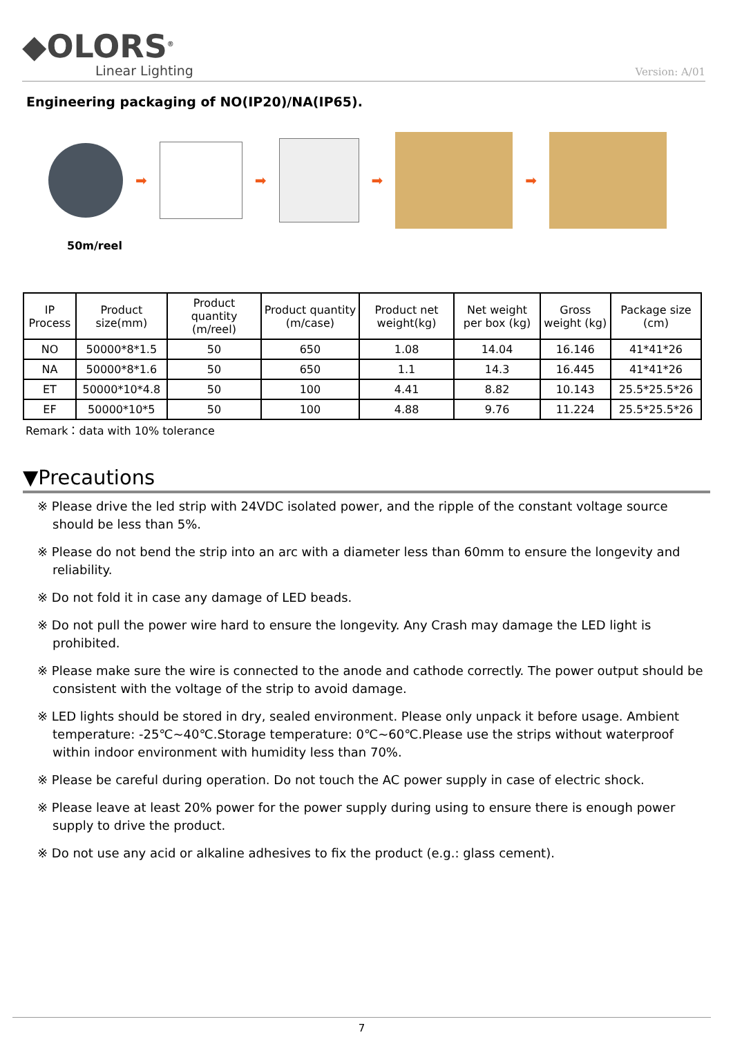◆OLORS<sup>®</sup>
Linear Lighting
Version: A/01
Engineering packaging of NO(IP20)/NA(IP65).
➡ ➡ ➡ ➡
50m/reel
| IP Process | Product size(mm) | Product quantity (m/reel) | Product quantity (m/case) | Product net weight(kg) | Net weight per box (kg) | Gross weight (kg) | Package size (cm) |
| --- | --- | --- | --- | --- | --- | --- | --- |
| NO | 50000*8*1.5 | 50 | 650 | 1.08 | 14.04 | 16.146 | 41*41*26 |
| NA | 50000*8*1.6 | 50 | 650 | 1.1 | 14.3 | 16.445 | 41*41*26 |
| ET | 50000*10*4.8 | 50 | 100 | 4.41 | 8.82 | 10.143 | 25.5*25.5*26 |
| EF | 50000*10*5 | 50 | 100 | 4.88 | 9.76 | 11.224 | 25.5*25.5*26 |
Remark：data with 10% tolerance
▼Precautions
※ Please drive the led strip with 24VDC isolated power, and the ripple of the constant voltage source should be less than 5%.
※ Please do not bend the strip into an arc with a diameter less than 60mm to ensure the longevity and reliability.
※ Do not fold it in case any damage of LED beads.
※ Do not pull the power wire hard to ensure the longevity. Any Crash may damage the LED light is prohibited.
※ Please make sure the wire is connected to the anode and cathode correctly. The power output should be consistent with the voltage of the strip to avoid damage.
※ LED lights should be stored in dry, sealed environment. Please only unpack it before usage. Ambient temperature: -25℃~40℃.Storage temperature: 0℃~60℃.Please use the strips without waterproof within indoor environment with humidity less than 70%.
※ Please be careful during operation. Do not touch the AC power supply in case of electric shock.
※ Please leave at least 20% power for the power supply during using to ensure there is enough power supply to drive the product.
※ Do not use any acid or alkaline adhesives to fix the product (e.g.: glass cement).
7